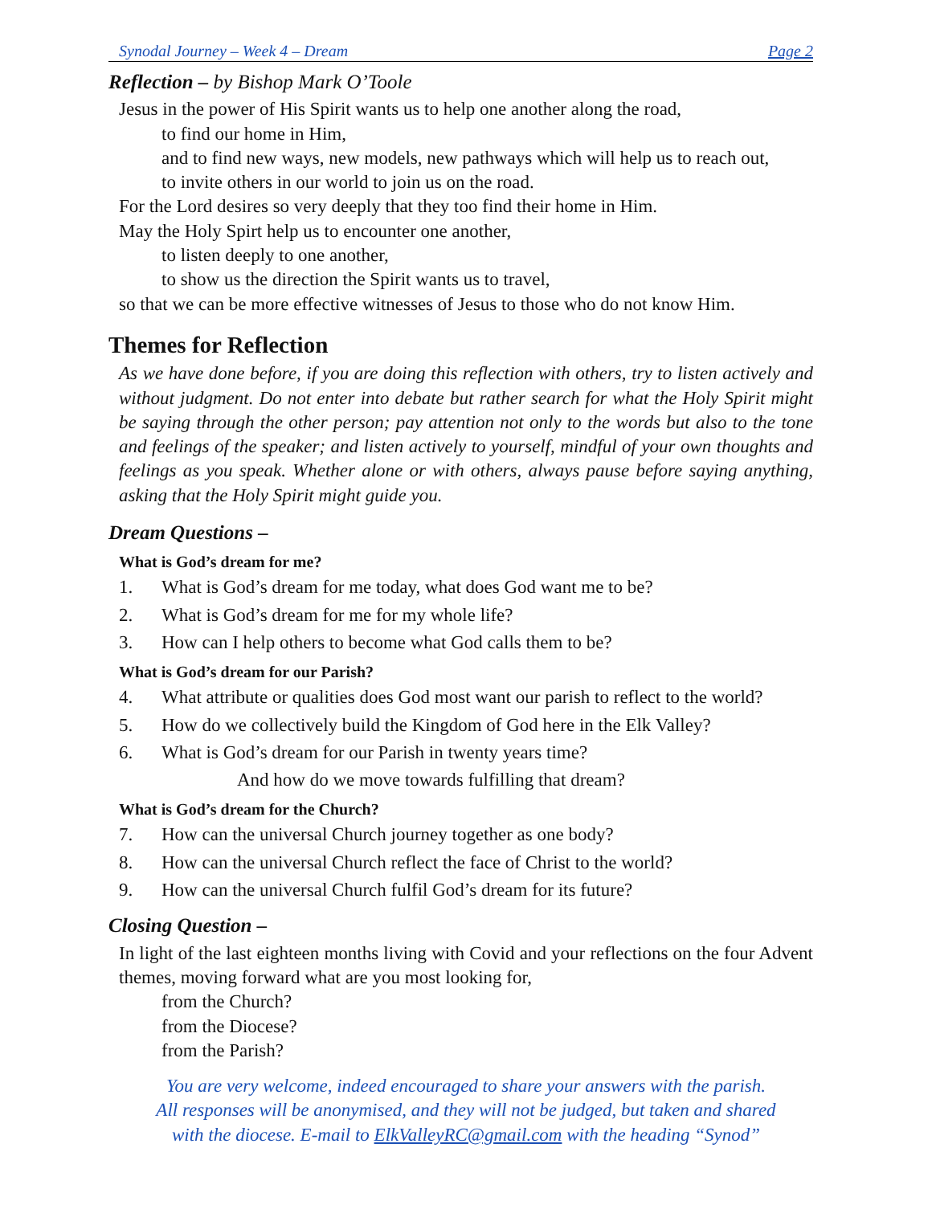Synodal Journey – Week 4 – Dream Page 2
Reflection – by Bishop Mark O’Toole
Jesus in the power of His Spirit wants us to help one another along the road,
to find our home in Him,
and to find new ways, new models, new pathways which will help us to reach out,
to invite others in our world to join us on the road.
For the Lord desires so very deeply that they too find their home in Him.
May the Holy Spirt help us to encounter one another,
to listen deeply to one another,
to show us the direction the Spirit wants us to travel,
so that we can be more effective witnesses of Jesus to those who do not know Him.
Themes for Reflection
As we have done before, if you are doing this reflection with others, try to listen actively and without judgment. Do not enter into debate but rather search for what the Holy Spirit might be saying through the other person; pay attention not only to the words but also to the tone and feelings of the speaker; and listen actively to yourself, mindful of your own thoughts and feelings as you speak. Whether alone or with others, always pause before saying anything, asking that the Holy Spirit might guide you.
Dream Questions –
What is God’s dream for me?
1. What is God’s dream for me today, what does God want me to be?
2. What is God’s dream for me for my whole life?
3. How can I help others to become what God calls them to be?
What is God’s dream for our Parish?
4. What attribute or qualities does God most want our parish to reflect to the world?
5. How do we collectively build the Kingdom of God here in the Elk Valley?
6. What is God’s dream for our Parish in twenty years time?
And how do we move towards fulfilling that dream?
What is God’s dream for the Church?
7. How can the universal Church journey together as one body?
8. How can the universal Church reflect the face of Christ to the world?
9. How can the universal Church fulfil God’s dream for its future?
Closing Question –
In light of the last eighteen months living with Covid and your reflections on the four Advent themes, moving forward what are you most looking for,
from the Church?
from the Diocese?
from the Parish?
You are very welcome, indeed encouraged to share your answers with the parish.
All responses will be anonymised, and they will not be judged, but taken and shared
with the diocese. E-mail to ElkValleyRC@gmail.com with the heading “Synod”